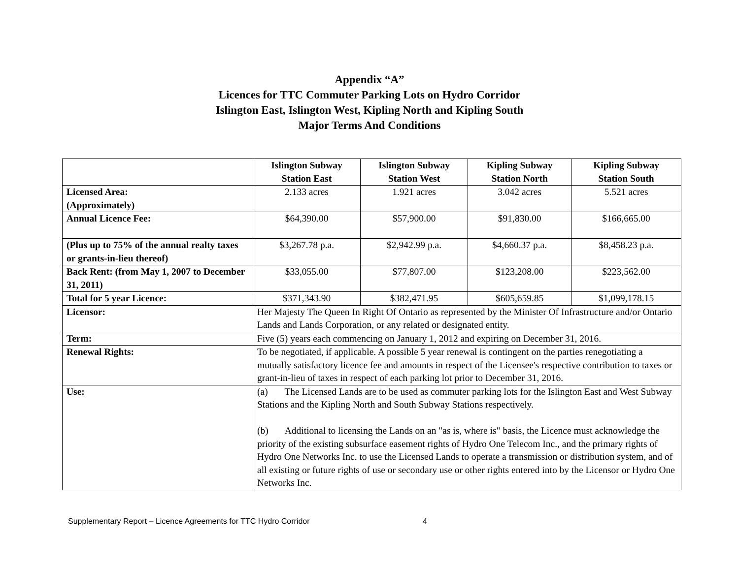Appendix “A”
Licences for TTC Commuter Parking Lots on Hydro Corridor
Islington East, Islington West, Kipling North and Kipling South
Major Terms And Conditions
| | Islington Subway Station East | Islington Subway Station West | Kipling Subway Station North | Kipling Subway Station South |
| --- | --- | --- | --- | --- |
| Licensed Area: (Approximately) | 2.133 acres | 1.921 acres | 3.042 acres | 5.521 acres |
| Annual Licence Fee: | $64,390.00 | $57,900.00 | $91,830.00 | $166,665.00 |
| (Plus up to 75% of the annual realty taxes or grants-in-lieu thereof) | $3,267.78 p.a. | $2,942.99 p.a. | $4,660.37 p.a. | $8,458.23 p.a. |
| Back Rent: (from May 1, 2007 to December 31, 2011) | $33,055.00 | $77,807.00 | $123,208.00 | $223,562.00 |
| Total for 5 year Licence: | $371,343.90 | $382,471.95 | $605,659.85 | $1,099,178.15 |
| Licensor: | Her Majesty The Queen In Right Of Ontario as represented by the Minister Of Infrastructure and/or Ontario Lands and Lands Corporation, or any related or designated entity. | | | |
| Term: | Five (5) years each commencing on January 1, 2012 and expiring on December 31, 2016. | | | |
| Renewal Rights: | To be negotiated, if applicable. A possible 5 year renewal is contingent on the parties renegotiating a mutually satisfactory licence fee and amounts in respect of the Licensee's respective contribution to taxes or grant-in-lieu of taxes in respect of each parking lot prior to December 31, 2016. | | | |
| Use: | (a) The Licensed Lands are to be used as commuter parking lots for the Islington East and West Subway Stations and the Kipling North and South Subway Stations respectively. (b) Additional to licensing the Lands on an "as is, where is" basis, the Licence must acknowledge the priority of the existing subsurface easement rights of Hydro One Telecom Inc., and the primary rights of Hydro One Networks Inc. to use the Licensed Lands to operate a transmission or distribution system, and of all existing or future rights of use or secondary use or other rights entered into by the Licensor or Hydro One Networks Inc. | | | |
Supplementary Report – Licence Agreements for TTC Hydro Corridor 4